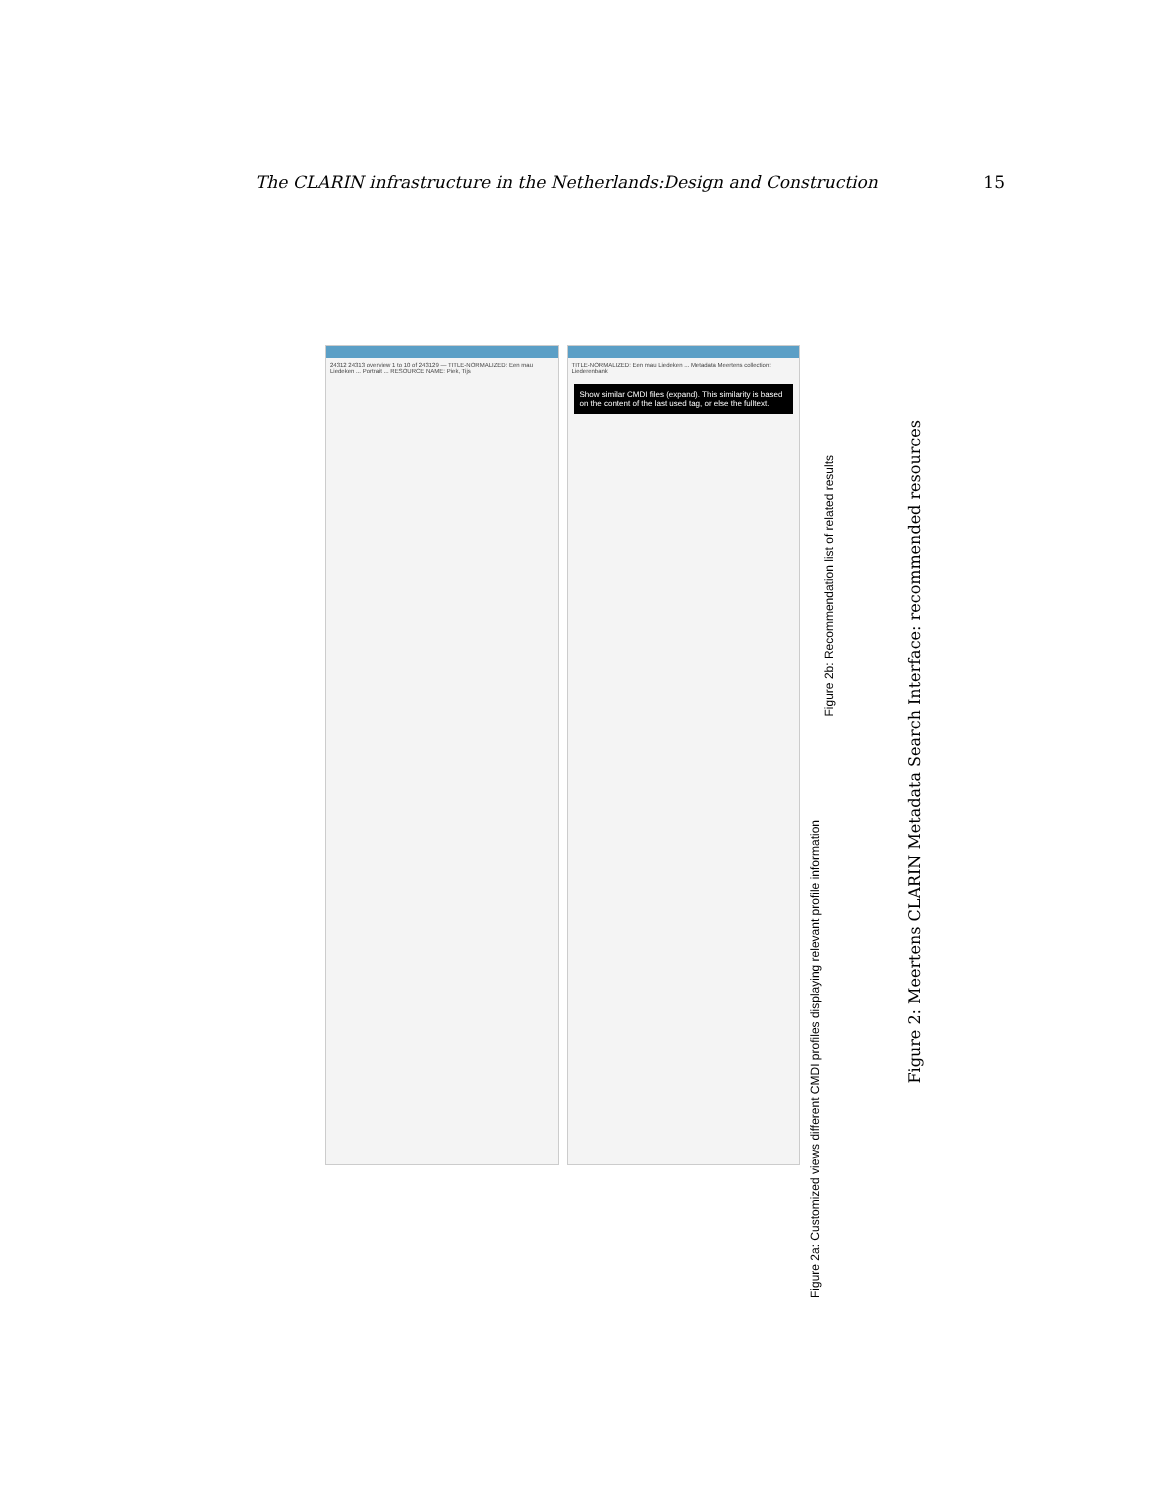The CLARIN infrastructure in the Netherlands:Design and Construction 15
24312 24313 overview 1 to 10 of 243129 — TITLE-NORMALIZED: Een mau Liedeken ... Portrait ... RESOURCE NAME: Piek, Tijs
TITLE-NORMALIZED: Een mau Liedeken ... Metadata Meertens collection: Liederenbank
Show similar CMDI files (expand). This similarity is based on the content of the last used tag, or else the fulltext.
Figure 2a: Customized views different CMDI profiles displaying relevant profile information
Figure 2b: Recommendation list of related results
Figure 2: Meertens CLARIN Metadata Search Interface: recommended resources